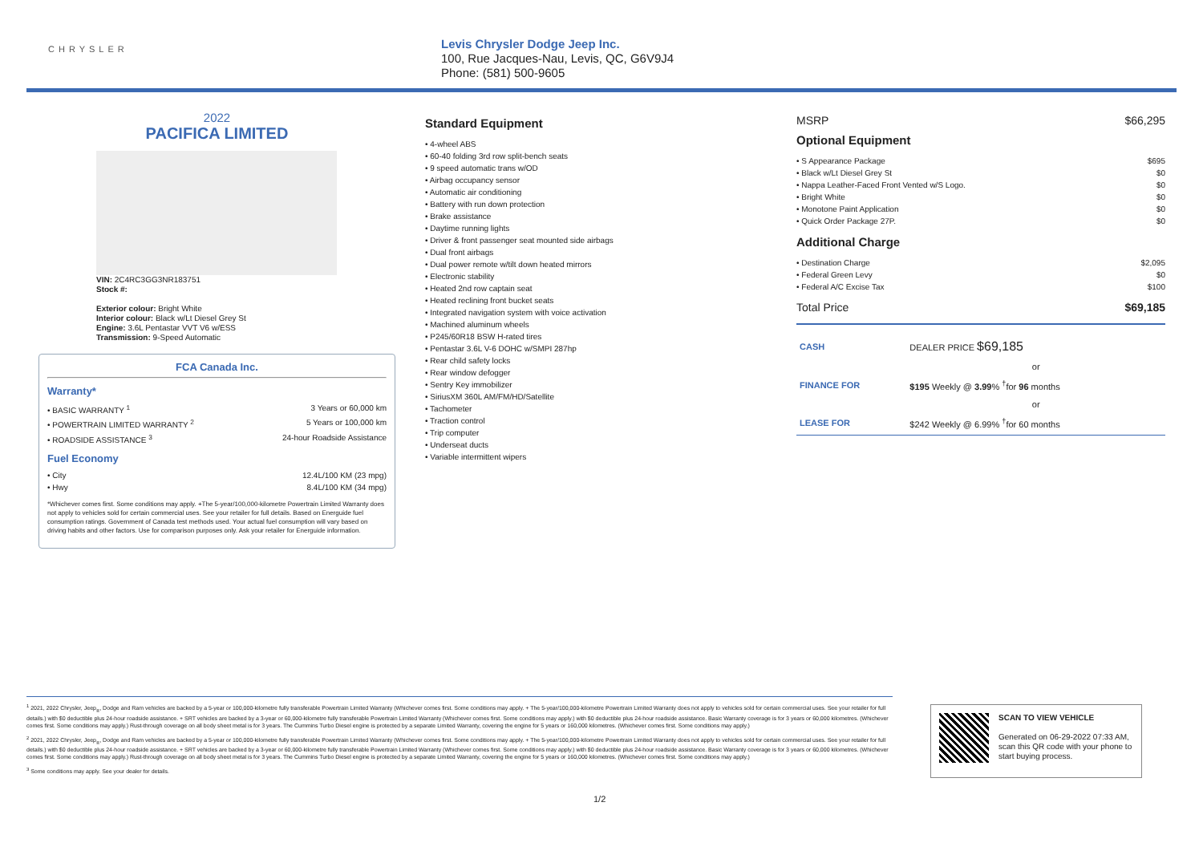CHRYSLER
Levis Chrysler Dodge Jeep Inc.
100, Rue Jacques-Nau, Levis, QC, G6V9J4
Phone: (581) 500-9605
2022
PACIFICA LIMITED
VIN: 2C4RC3GG3NR183751
Stock #:
Exterior colour: Bright White
Interior colour: Black w/Lt Diesel Grey St
Engine: 3.6L Pentastar VVT V6 w/ESS
Transmission: 9-Speed Automatic
FCA Canada Inc.
Warranty*
• BASIC WARRANTY <sup>1</sup> 3 Years or 60,000 km
• POWERTRAIN LIMITED WARRANTY <sup>2</sup> 5 Years or 100,000 km
• ROADSIDE ASSISTANCE <sup>3</sup> 24-hour Roadside Assistance
Fuel Economy
• City 12.4L/100 KM (23 mpg)
• Hwy 8.4L/100 KM (34 mpg)
*Whichever comes first. Some conditions may apply. +The 5-year/100,000-kilometre Powertrain Limited Warranty does not apply to vehicles sold for certain commercial uses. See your retailer for full details. Based on Energuide fuel consumption ratings. Government of Canada test methods used. Your actual fuel consumption will vary based on driving habits and other factors. Use for comparison purposes only. Ask your retailer for Energuide information.
Standard Equipment
• 4-wheel ABS
• 60-40 folding 3rd row split-bench seats
• 9 speed automatic trans w/OD
• Airbag occupancy sensor
• Automatic air conditioning
• Battery with run down protection
• Brake assistance
• Daytime running lights
• Driver & front passenger seat mounted side airbags
• Dual front airbags
• Dual power remote w/tilt down heated mirrors
• Electronic stability
• Heated 2nd row captain seat
• Heated reclining front bucket seats
• Integrated navigation system with voice activation
• Machined aluminum wheels
• P245/60R18 BSW H-rated tires
• Pentastar 3.6L V-6 DOHC w/SMPI 287hp
• Rear child safety locks
• Rear window defogger
• Sentry Key immobilizer
• SiriusXM 360L AM/FM/HD/Satellite
• Tachometer
• Traction control
• Trip computer
• Underseat ducts
• Variable intermittent wipers
MSRP $66,295
Optional Equipment
• S Appearance Package $695
• Black w/Lt Diesel Grey St $0
• Nappa Leather-Faced Front Vented w/S Logo. $0
• Bright White $0
• Monotone Paint Application $0
• Quick Order Package 27P. $0
Additional Charge
• Destination Charge $2,095
• Federal Green Levy $0
• Federal A/C Excise Tax $100
Total Price $69,185
| CASH | DEALER PRICE $69,185 |
| | or |
| FINANCE FOR | $195 Weekly @ 3.99 % <sup>†</sup>for 96 months |
| | or |
| LEASE FOR | $242 Weekly @ 6.99% <sup>†</sup>for 60 months |
<sup>1</sup> 2021, 2022 Chrysler, Jeep<sub>®</sub>, Dodge and Ram vehicles are backed by a 5-year or 100,000-kilometre fully transferable Powertrain Limited Warranty (Whichever comes first. Some conditions may apply. + The 5-year/100,000-kilometre Powertrain Limited Warranty does not apply to vehicles sold for certain commercial uses. See your retailer for full details.) with $0 deductible plus 24-hour roadside assistance. + SRT vehicles are backed by a 3-year or 60,000-kilometre fully transferable Powertrain Limited Warranty (Whichever comes first. Some conditions may apply.) with $0 deductible plus 24-hour roadside assistance. Basic Warranty coverage is for 3 years or 60,000 kilometres. (Whichever comes first. Some conditions may apply.) Rust-through coverage on all body sheet metal is for 3 years. The Cummins Turbo Diesel engine is protected by a separate Limited Warranty, covering the engine for 5 years or 160,000 kilometres. (Whichever comes first. Some conditions may apply.)
<sup>2</sup> 2021, 2022 Chrysler, Jeep<sub>®</sub>, Dodge and Ram vehicles are backed by a 5-year or 100,000-kilometre fully transferable Powertrain Limited Warranty (Whichever comes first. Some conditions may apply. + The 5-year/100,000-kilometre Powertrain Limited Warranty does not apply to vehicles sold for certain commercial uses. See your retailer for full details.) with $0 deductible plus 24-hour roadside assistance. + SRT vehicles are backed by a 3-year or 60,000-kilometre fully transferable Powertrain Limited Warranty (Whichever comes first. Some conditions may apply.) with $0 deductible plus 24-hour roadside assistance. Basic Warranty coverage is for 3 years or 60,000 kilometres. (Whichever comes first. Some conditions may apply.) Rust-through coverage on all body sheet metal is for 3 years. The Cummins Turbo Diesel engine is protected by a separate Limited Warranty, covering the engine for 5 years or 160,000 kilometres. (Whichever comes first. Some conditions may apply.)
<sup>3</sup> Some conditions may apply. See your dealer for details.
SCAN TO VIEW VEHICLE
Generated on 06-29-2022 07:33 AM, scan this QR code with your phone to start buying process.
1/2